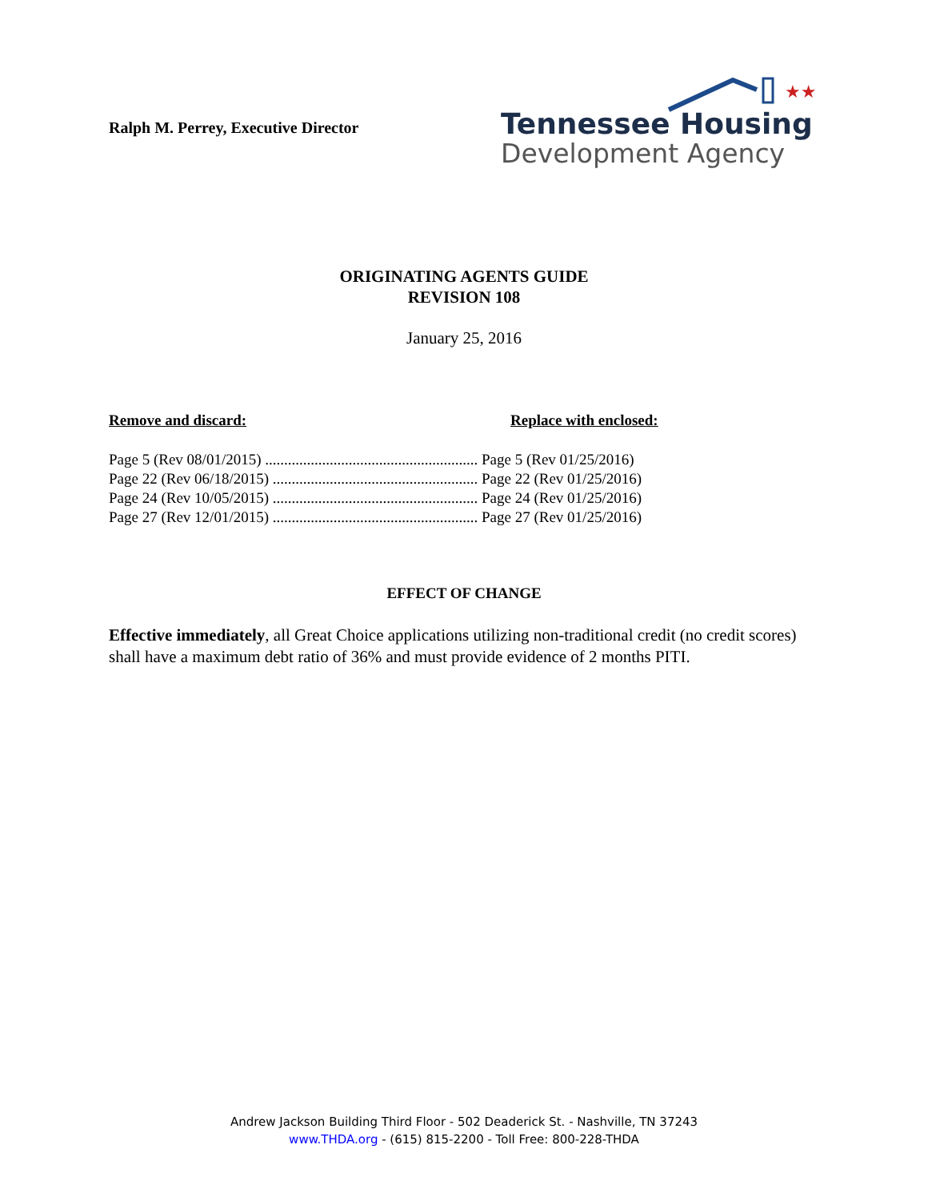Ralph M. Perrey, Executive Director
★★
Tennessee Housing
Development Agency
ORIGINATING AGENTS GUIDE
REVISION 108
January 25, 2016
Remove and discard: Replace with enclosed:
Page 5 (Rev 08/01/2015) ........................................................ Page 5 (Rev 01/25/2016)
Page 22 (Rev 06/18/2015) ...................................................... Page 22 (Rev 01/25/2016)
Page 24 (Rev 10/05/2015) ...................................................... Page 24 (Rev 01/25/2016)
Page 27 (Rev 12/01/2015) ...................................................... Page 27 (Rev 01/25/2016)
EFFECT OF CHANGE
Effective immediately, all Great Choice applications utilizing non-traditional credit (no credit scores) shall have a maximum debt ratio of 36% and must provide evidence of 2 months PITI.
Andrew Jackson Building Third Floor - 502 Deaderick St. - Nashville, TN 37243
www.THDA.org - (615) 815-2200 - Toll Free: 800-228-THDA